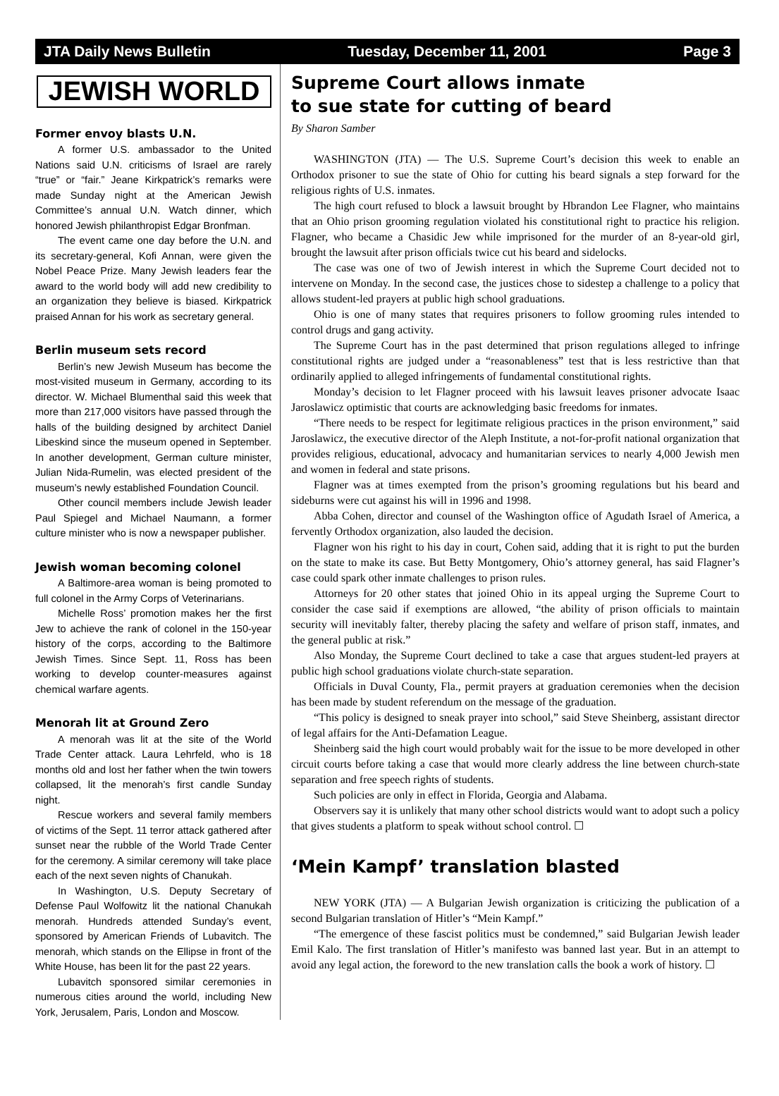JTA Daily News Bulletin Tuesday, December 11, 2001 Page 3
JEWISH WORLD
Former envoy blasts U.N.
A former U.S. ambassador to the United Nations said U.N. criticisms of Israel are rarely “true” or “fair.” Jeane Kirkpatrick’s remarks were made Sunday night at the American Jewish Committee’s annual U.N. Watch dinner, which honored Jewish philanthropist Edgar Bronfman.
The event came one day before the U.N. and its secretary-general, Kofi Annan, were given the Nobel Peace Prize. Many Jewish leaders fear the award to the world body will add new credibility to an organization they believe is biased. Kirkpatrick praised Annan for his work as secretary general.
Berlin museum sets record
Berlin’s new Jewish Museum has become the most-visited museum in Germany, according to its director. W. Michael Blumenthal said this week that more than 217,000 visitors have passed through the halls of the building designed by architect Daniel Libeskind since the museum opened in September. In another development, German culture minister, Julian Nida-Rumelin, was elected president of the museum’s newly established Foundation Council.
Other council members include Jewish leader Paul Spiegel and Michael Naumann, a former culture minister who is now a newspaper publisher.
Jewish woman becoming colonel
A Baltimore-area woman is being promoted to full colonel in the Army Corps of Veterinarians.
Michelle Ross’ promotion makes her the first Jew to achieve the rank of colonel in the 150-year history of the corps, according to the Baltimore Jewish Times. Since Sept. 11, Ross has been working to develop counter-measures against chemical warfare agents.
Menorah lit at Ground Zero
A menorah was lit at the site of the World Trade Center attack. Laura Lehrfeld, who is 18 months old and lost her father when the twin towers collapsed, lit the menorah’s first candle Sunday night.
Rescue workers and several family members of victims of the Sept. 11 terror attack gathered after sunset near the rubble of the World Trade Center for the ceremony. A similar ceremony will take place each of the next seven nights of Chanukah.
In Washington, U.S. Deputy Secretary of Defense Paul Wolfowitz lit the national Chanukah menorah. Hundreds attended Sunday’s event, sponsored by American Friends of Lubavitch. The menorah, which stands on the Ellipse in front of the White House, has been lit for the past 22 years.
Lubavitch sponsored similar ceremonies in numerous cities around the world, including New York, Jerusalem, Paris, London and Moscow.
Supreme Court allows inmate
to sue state for cutting of beard
By Sharon Samber
WASHINGTON (JTA) — The U.S. Supreme Court’s decision this week to enable an Orthodox prisoner to sue the state of Ohio for cutting his beard signals a step forward for the religious rights of U.S. inmates.
The high court refused to block a lawsuit brought by Hbrandon Lee Flagner, who maintains that an Ohio prison grooming regulation violated his constitutional right to practice his religion. Flagner, who became a Chasidic Jew while imprisoned for the murder of an 8-year-old girl, brought the lawsuit after prison officials twice cut his beard and sidelocks.
The case was one of two of Jewish interest in which the Supreme Court decided not to intervene on Monday. In the second case, the justices chose to sidestep a challenge to a policy that allows student-led prayers at public high school graduations.
Ohio is one of many states that requires prisoners to follow grooming rules intended to control drugs and gang activity.
The Supreme Court has in the past determined that prison regulations alleged to infringe constitutional rights are judged under a “reasonableness” test that is less restrictive than that ordinarily applied to alleged infringements of fundamental constitutional rights.
Monday’s decision to let Flagner proceed with his lawsuit leaves prisoner advocate Isaac Jaroslawicz optimistic that courts are acknowledging basic freedoms for inmates.
“There needs to be respect for legitimate religious practices in the prison environment,” said Jaroslawicz, the executive director of the Aleph Institute, a not-for-profit national organization that provides religious, educational, advocacy and humanitarian services to nearly 4,000 Jewish men and women in federal and state prisons.
Flagner was at times exempted from the prison’s grooming regulations but his beard and sideburns were cut against his will in 1996 and 1998.
Abba Cohen, director and counsel of the Washington office of Agudath Israel of America, a fervently Orthodox organization, also lauded the decision.
Flagner won his right to his day in court, Cohen said, adding that it is right to put the burden on the state to make its case. But Betty Montgomery, Ohio’s attorney general, has said Flagner’s case could spark other inmate challenges to prison rules.
Attorneys for 20 other states that joined Ohio in its appeal urging the Supreme Court to consider the case said if exemptions are allowed, “the ability of prison officials to maintain security will inevitably falter, thereby placing the safety and welfare of prison staff, inmates, and the general public at risk.”
Also Monday, the Supreme Court declined to take a case that argues student-led prayers at public high school graduations violate church-state separation.
Officials in Duval County, Fla., permit prayers at graduation ceremonies when the decision has been made by student referendum on the message of the graduation.
“This policy is designed to sneak prayer into school,” said Steve Sheinberg, assistant director of legal affairs for the Anti-Defamation League.
Sheinberg said the high court would probably wait for the issue to be more developed in other circuit courts before taking a case that would more clearly address the line between church-state separation and free speech rights of students.
Such policies are only in effect in Florida, Georgia and Alabama.
Observers say it is unlikely that many other school districts would want to adopt such a policy that gives students a platform to speak without school control. ☐
‘Mein Kampf’ translation blasted
NEW YORK (JTA) — A Bulgarian Jewish organization is criticizing the publication of a second Bulgarian translation of Hitler’s “Mein Kampf.”
“The emergence of these fascist politics must be condemned,” said Bulgarian Jewish leader Emil Kalo. The first translation of Hitler’s manifesto was banned last year. But in an attempt to avoid any legal action, the foreword to the new translation calls the book a work of history. ☐